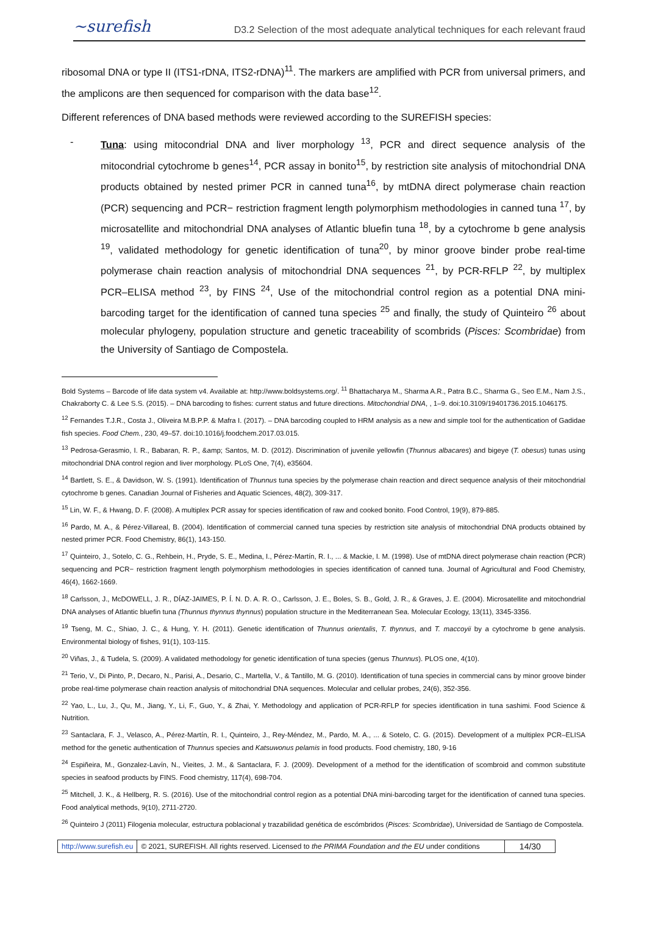~surefish D3.2 Selection of the most adequate analytical techniques for each relevant fraud
ribosomal DNA or type II (ITS1-rDNA, ITS2-rDNA)<sup>11</sup>. The markers are amplified with PCR from universal primers, and the amplicons are then sequenced for comparison with the data base<sup>12</sup>.
Different references of DNA based methods were reviewed according to the SUREFISH species:
- Tuna: using mitocondrial DNA and liver morphology <sup>13</sup>, PCR and direct sequence analysis of the mitocondrial cytochrome b genes<sup>14</sup>, PCR assay in bonito<sup>15</sup>, by restriction site analysis of mitochondrial DNA products obtained by nested primer PCR in canned tuna<sup>16</sup>, by mtDNA direct polymerase chain reaction (PCR) sequencing and PCR− restriction fragment length polymorphism methodologies in canned tuna <sup>17</sup>, by microsatellite and mitochondrial DNA analyses of Atlantic bluefin tuna <sup>18</sup>, by a cytochrome b gene analysis <sup>19</sup>, validated methodology for genetic identification of tuna<sup>20</sup>, by minor groove binder probe real-time polymerase chain reaction analysis of mitochondrial DNA sequences <sup>21</sup>, by PCR-RFLP <sup>22</sup>, by multiplex PCR–ELISA method <sup>23</sup>, by FINS <sup>24</sup>, Use of the mitochondrial control region as a potential DNA mini-barcoding target for the identification of canned tuna species <sup>25</sup> and finally, the study of Quinteiro <sup>26</sup> about molecular phylogeny, population structure and genetic traceability of scombrids (Pisces: Scombridae) from the University of Santiago de Compostela.
Bold Systems – Barcode of life data system v4. Available at: http://www.boldsystems.org/. <sup>11</sup> Bhattacharya M., Sharma A.R., Patra B.C., Sharma G., Seo E.M., Nam J.S., Chakraborty C. & Lee S.S. (2015). – DNA barcoding to fishes: current status and future directions. Mitochondrial DNA, , 1–9. doi:10.3109/19401736.2015.1046175.
<sup>12</sup> Fernandes T.J.R., Costa J., Oliveira M.B.P.P. & Mafra I. (2017). – DNA barcoding coupled to HRM analysis as a new and simple tool for the authentication of Gadidae fish species. Food Chem., 230, 49–57. doi:10.1016/j.foodchem.2017.03.015.
<sup>13</sup> Pedrosa-Gerasmio, I. R., Babaran, R. P., &amp; Santos, M. D. (2012). Discrimination of juvenile yellowfin (Thunnus albacares) and bigeye (T. obesus) tunas using mitochondrial DNA control region and liver morphology. PLoS One, 7(4), e35604.
<sup>14</sup> Bartlett, S. E., & Davidson, W. S. (1991). Identification of Thunnus tuna species by the polymerase chain reaction and direct sequence analysis of their mitochondrial cytochrome b genes. Canadian Journal of Fisheries and Aquatic Sciences, 48(2), 309-317.
<sup>15</sup> Lin, W. F., & Hwang, D. F. (2008). A multiplex PCR assay for species identification of raw and cooked bonito. Food Control, 19(9), 879-885.
<sup>16</sup> Pardo, M. A., & Pérez-Villareal, B. (2004). Identification of commercial canned tuna species by restriction site analysis of mitochondrial DNA products obtained by nested primer PCR. Food Chemistry, 86(1), 143-150.
<sup>17</sup> Quinteiro, J., Sotelo, C. G., Rehbein, H., Pryde, S. E., Medina, I., Pérez-Martín, R. I., ... & Mackie, I. M. (1998). Use of mtDNA direct polymerase chain reaction (PCR) sequencing and PCR− restriction fragment length polymorphism methodologies in species identification of canned tuna. Journal of Agricultural and Food Chemistry, 46(4), 1662-1669.
<sup>18</sup> Carlsson, J., McDOWELL, J. R., DÍAZ-JAIMES, P. Í. N. D. A. R. O., Carlsson, J. E., Boles, S. B., Gold, J. R., & Graves, J. E. (2004). Microsatellite and mitochondrial DNA analyses of Atlantic bluefin tuna (Thunnus thynnus thynnus) population structure in the Mediterranean Sea. Molecular Ecology, 13(11), 3345-3356.
<sup>19</sup> Tseng, M. C., Shiao, J. C., & Hung, Y. H. (2011). Genetic identification of Thunnus orientalis, T. thynnus, and T. maccoyii by a cytochrome b gene analysis. Environmental biology of fishes, 91(1), 103-115.
<sup>20</sup> Viñas, J., & Tudela, S. (2009). A validated methodology for genetic identification of tuna species (genus Thunnus). PLOS one, 4(10).
<sup>21</sup> Terio, V., Di Pinto, P., Decaro, N., Parisi, A., Desario, C., Martella, V., & Tantillo, M. G. (2010). Identification of tuna species in commercial cans by minor groove binder probe real-time polymerase chain reaction analysis of mitochondrial DNA sequences. Molecular and cellular probes, 24(6), 352-356.
<sup>22</sup> Yao, L., Lu, J., Qu, M., Jiang, Y., Li, F., Guo, Y., & Zhai, Y. Methodology and application of PCR-RFLP for species identification in tuna sashimi. Food Science & Nutrition.
<sup>23</sup> Santaclara, F. J., Velasco, A., Pérez-Martín, R. I., Quinteiro, J., Rey-Méndez, M., Pardo, M. A., ... & Sotelo, C. G. (2015). Development of a multiplex PCR–ELISA method for the genetic authentication of Thunnus species and Katsuwonus pelamis in food products. Food chemistry, 180, 9-16
<sup>24</sup> Espiñeira, M., Gonzalez-Lavín, N., Vieites, J. M., & Santaclara, F. J. (2009). Development of a method for the identification of scombroid and common substitute species in seafood products by FINS. Food chemistry, 117(4), 698-704.
<sup>25</sup> Mitchell, J. K., & Hellberg, R. S. (2016). Use of the mitochondrial control region as a potential DNA mini-barcoding target for the identification of canned tuna species. Food analytical methods, 9(10), 2711-2720.
<sup>26</sup> Quinteiro J (2011) Filogenia molecular, estructura poblacional y trazabilidad genética de escómbridos (Pisces: Scombridae), Universidad de Santiago de Compostela.
| http://www.surefish.eu | © 2021, SUREFISH. All rights reserved. Licensed to the PRIMA Foundation and the EU under conditions | 14/30 |